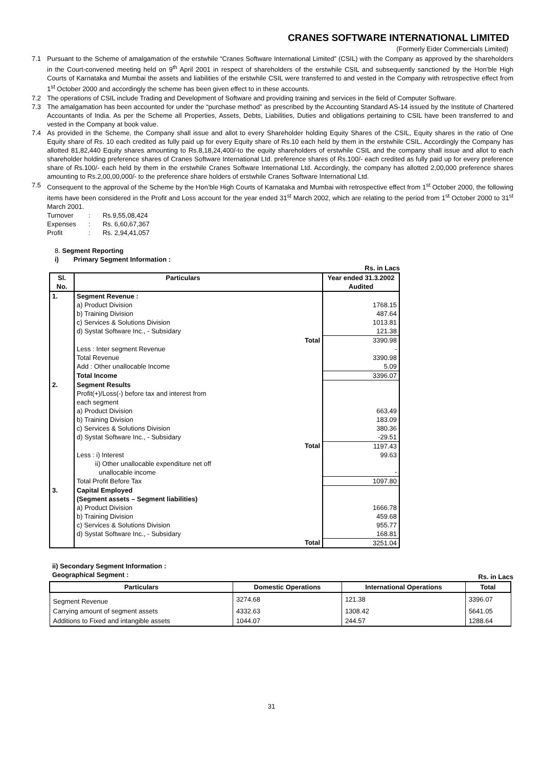CRANES SOFTWARE INTERNATIONAL LIMITED
(Formerly Eider Commercials Limited)
7.1 Pursuant to the Scheme of amalgamation of the erstwhile “Cranes Software International Limited” (CSIL) with the Company as approved by the shareholders in the Court-convened meeting held on 9<sup>th</sup> April 2001 in respect of shareholders of the erstwhile CSIL and subsequently sanctioned by the Hon’ble High Courts of Karnataka and Mumbai the assets and liabilities of the erstwhile CSIL were transferred to and vested in the Company with retrospective effect from 1<sup>st</sup> October 2000 and accordingly the scheme has been given effect to in these accounts.
7.2 The operations of CSIL include Trading and Development of Software and providing training and services in the field of Computer Software.
7.3 The amalgamation has been accounted for under the “purchase method” as prescribed by the Accounting Standard AS-14 issued by the Institute of Chartered Accountants of India. As per the Scheme all Properties, Assets, Debts, Liabilities, Duties and obligations pertaining to CSIL have been transferred to and vested in the Company at book value.
7.4 As provided in the Scheme, the Company shall issue and allot to every Shareholder holding Equity Shares of the CSIL, Equity shares in the ratio of One Equity share of Rs. 10 each credited as fully paid up for every Equity share of Rs.10 each held by them in the erstwhile CSIL. Accordingly the Company has allotted 81,82,440 Equity shares amounting to Rs.8,18,24,400/-to the equity shareholders of erstwhile CSIL and the company shall issue and allot to each shareholder holding preference shares of Cranes Software International Ltd. preference shares of Rs.100/- each credited as fully paid up for every preference share of Rs.100/- each held by them in the erstwhile Cranes Software International Ltd. Accordingly, the company has allotted 2,00,000 preference shares amounting to Rs.2,00,00,000/- to the preference share holders of erstwhile Cranes Software International Ltd.
7.5 Consequent to the approval of the Scheme by the Hon’ble High Courts of Karnataka and Mumbai with retrospective effect from 1<sup>st</sup> October 2000, the following items have been considered in the Profit and Loss account for the year ended 31<sup>st</sup> March 2002, which are relating to the period from 1<sup>st</sup> October 2000 to 31<sup>st</sup> March 2001.
| Turnover | : | Rs.9,55,08,424 |
| Expenses | : | Rs. 6,60,67,367 |
| Profit | : | Rs. 2,94,41,057 |
8. Segment Reporting
i) Primary Segment Information :
Rs. in Lacs
| Sl. No. | Particulars | | Year ended 31.3.2002 Audited |
| --- | --- | --- | --- |
| 1. | Segment Revenue : | | |
| | a) Product Division | | 1768.15 |
| | b) Training Division | | 487.64 |
| | c) Services & Solutions Division | | 1013.81 |
| | d) Systat Software Inc., - Subsidary | | 121.38 |
| | | Total | 3390.98 |
| | Less : Inter segment Revenue | | - |
| | Total Revenue | | 3390.98 |
| | Add : Other unallocable Income | | 5.09 |
| | Total Income | | 3396.07 |
| 2. | Segment Results | | |
| | Profit(+)/Loss(-) before tax and interest from each segment | | |
| | a) Product Division | | 663.49 |
| | b) Training Division | | 183.09 |
| | c) Services & Solutions Division | | 380.36 |
| | d) Systat Software Inc., - Subsidary | | -29.51 |
| | | Total | 1197.43 |
| | Less : i) Interest | | 99.63 |
| | ii) Other unallocable expenditure net off unallocable income | | - |
| | Total Profit Before Tax | | 1097.80 |
| 3. | Capital Employed | | |
| | (Segment assets – Segment liabilities) | | |
| | a) Product Division | | 1666.78 |
| | b) Training Division | | 459.68 |
| | c) Services & Solutions Division | | 955.77 |
| | d) Systat Software Inc., - Subsidary | | 168.81 |
| | | Total | 3251.04 |
ii) Secondary Segment Information :
Geographical Segment : Rs. in Lacs
| Particulars | Domestic Operations | International Operations | Total |
| --- | --- | --- | --- |
| Segment Revenue | 3274.68 | 121.38 | 3396.07 |
| Carrying amount of segment assets | 4332.63 | 1308.42 | 5641.05 |
| Additions to Fixed and intangible assets | 1044.07 | 244.57 | 1288.64 |
31